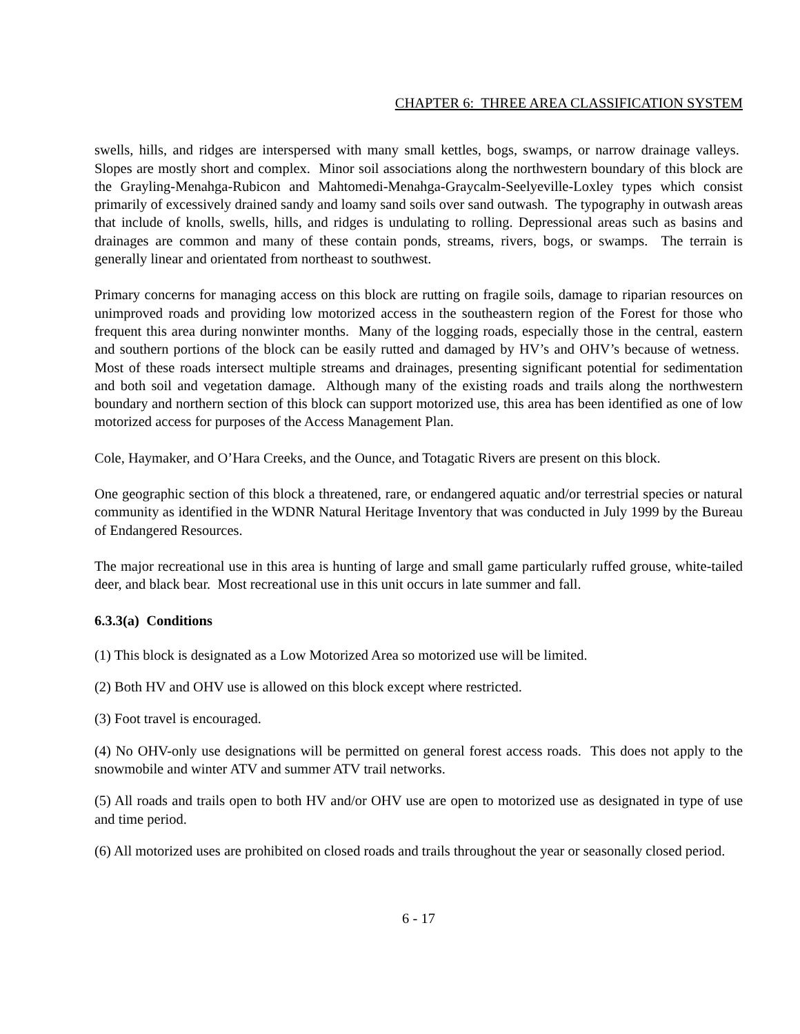CHAPTER 6: THREE AREA CLASSIFICATION SYSTEM
swells, hills, and ridges are interspersed with many small kettles, bogs, swamps, or narrow drainage valleys. Slopes are mostly short and complex. Minor soil associations along the northwestern boundary of this block are the Grayling-Menahga-Rubicon and Mahtomedi-Menahga-Graycalm-Seelyeville-Loxley types which consist primarily of excessively drained sandy and loamy sand soils over sand outwash. The typography in outwash areas that include of knolls, swells, hills, and ridges is undulating to rolling. Depressional areas such as basins and drainages are common and many of these contain ponds, streams, rivers, bogs, or swamps. The terrain is generally linear and orientated from northeast to southwest.
Primary concerns for managing access on this block are rutting on fragile soils, damage to riparian resources on unimproved roads and providing low motorized access in the southeastern region of the Forest for those who frequent this area during nonwinter months. Many of the logging roads, especially those in the central, eastern and southern portions of the block can be easily rutted and damaged by HV’s and OHV’s because of wetness. Most of these roads intersect multiple streams and drainages, presenting significant potential for sedimentation and both soil and vegetation damage. Although many of the existing roads and trails along the northwestern boundary and northern section of this block can support motorized use, this area has been identified as one of low motorized access for purposes of the Access Management Plan.
Cole, Haymaker, and O’Hara Creeks, and the Ounce, and Totagatic Rivers are present on this block.
One geographic section of this block a threatened, rare, or endangered aquatic and/or terrestrial species or natural community as identified in the WDNR Natural Heritage Inventory that was conducted in July 1999 by the Bureau of Endangered Resources.
The major recreational use in this area is hunting of large and small game particularly ruffed grouse, white-tailed deer, and black bear. Most recreational use in this unit occurs in late summer and fall.
6.3.3(a) Conditions
(1) This block is designated as a Low Motorized Area so motorized use will be limited.
(2) Both HV and OHV use is allowed on this block except where restricted.
(3) Foot travel is encouraged.
(4) No OHV-only use designations will be permitted on general forest access roads. This does not apply to the snowmobile and winter ATV and summer ATV trail networks.
(5) All roads and trails open to both HV and/or OHV use are open to motorized use as designated in type of use and time period.
(6) All motorized uses are prohibited on closed roads and trails throughout the year or seasonally closed period.
6 - 17